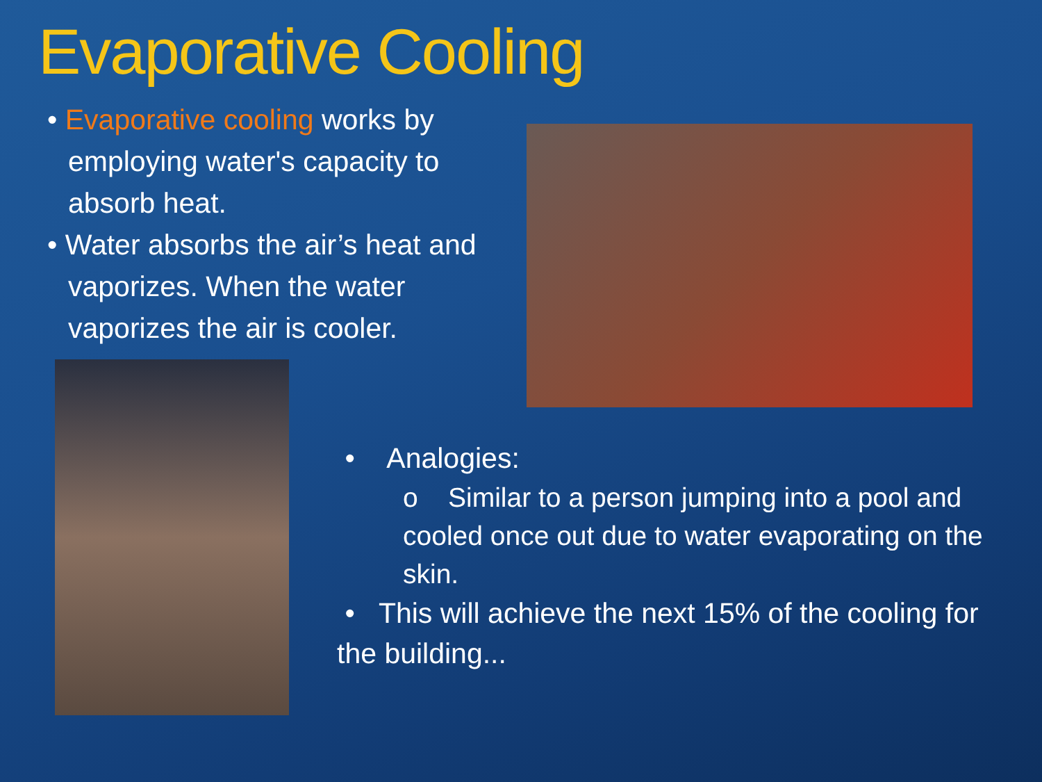Evaporative Cooling
• Evaporative cooling works by employing water's capacity to absorb heat.
• Water absorbs the air’s heat and vaporizes. When the water vaporizes the air is cooler.
• Analogies:
o Similar to a person jumping into a pool and cooled once out due to water evaporating on the skin.
• This will achieve the next 15% of the cooling for the building...